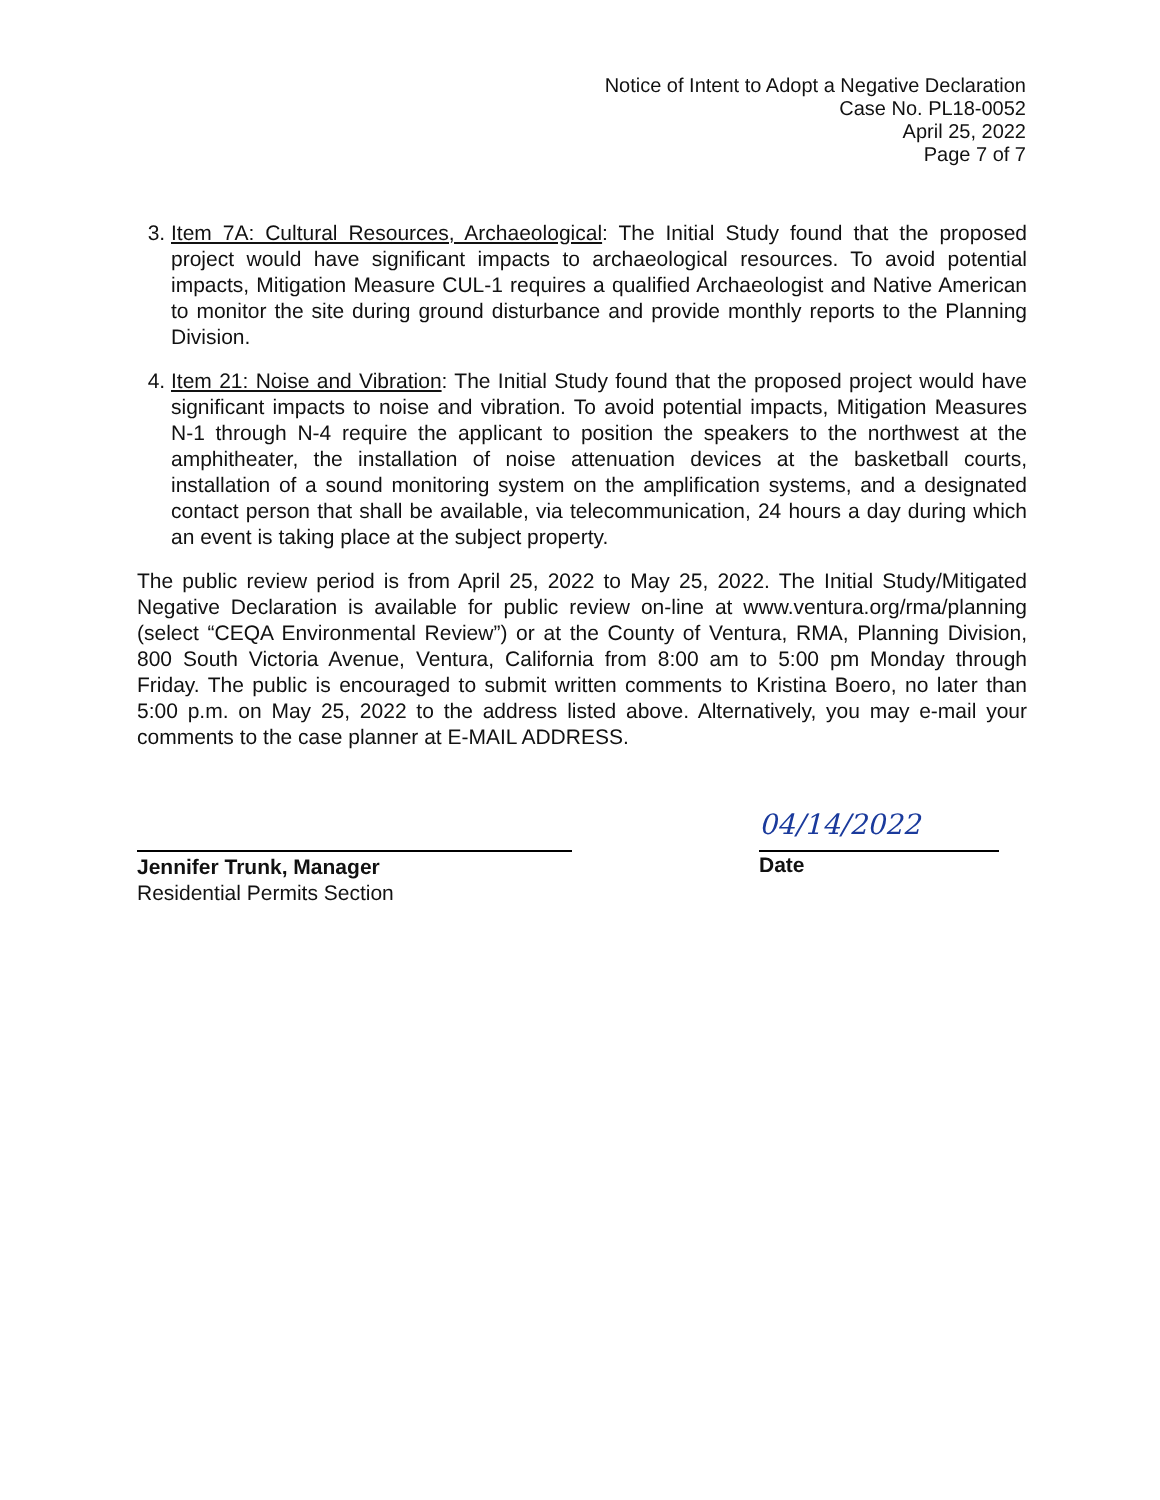Notice of Intent to Adopt a Negative Declaration
Case No. PL18-0052
April 25, 2022
Page 7 of 7
3. Item 7A: Cultural Resources, Archaeological: The Initial Study found that the proposed project would have significant impacts to archaeological resources. To avoid potential impacts, Mitigation Measure CUL-1 requires a qualified Archaeologist and Native American to monitor the site during ground disturbance and provide monthly reports to the Planning Division.
4. Item 21: Noise and Vibration: The Initial Study found that the proposed project would have significant impacts to noise and vibration. To avoid potential impacts, Mitigation Measures N-1 through N-4 require the applicant to position the speakers to the northwest at the amphitheater, the installation of noise attenuation devices at the basketball courts, installation of a sound monitoring system on the amplification systems, and a designated contact person that shall be available, via telecommunication, 24 hours a day during which an event is taking place at the subject property.
The public review period is from April 25, 2022 to May 25, 2022. The Initial Study/Mitigated Negative Declaration is available for public review on-line at www.ventura.org/rma/planning (select “CEQA Environmental Review”) or at the County of Ventura, RMA, Planning Division, 800 South Victoria Avenue, Ventura, California from 8:00 am to 5:00 pm Monday through Friday. The public is encouraged to submit written comments to Kristina Boero, no later than 5:00 p.m. on May 25, 2022 to the address listed above. Alternatively, you may e-mail your comments to the case planner at E-MAIL ADDRESS.
Jennifer Trunk, Manager
Residential Permits Section
04/14/2022
Date